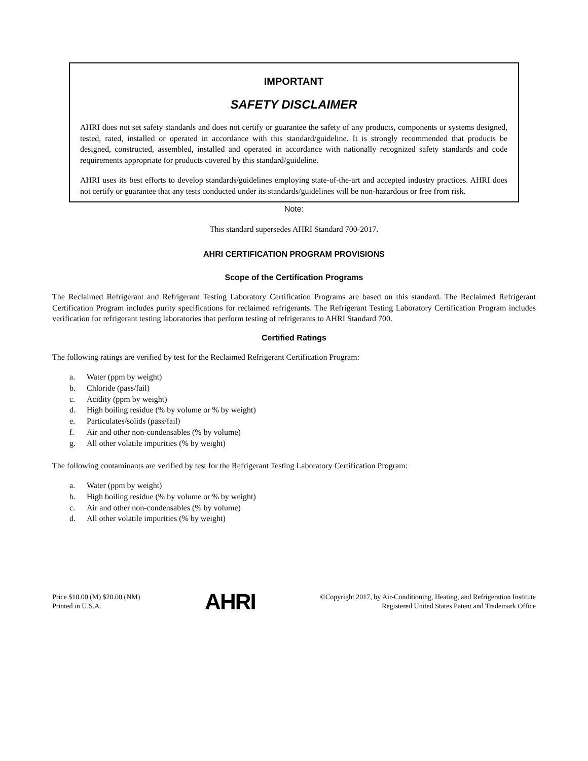IMPORTANT
SAFETY DISCLAIMER
AHRI does not set safety standards and does not certify or guarantee the safety of any products, components or systems designed, tested, rated, installed or operated in accordance with this standard/guideline. It is strongly recommended that products be designed, constructed, assembled, installed and operated in accordance with nationally recognized safety standards and code requirements appropriate for products covered by this standard/guideline.
AHRI uses its best efforts to develop standards/guidelines employing state-of-the-art and accepted industry practices. AHRI does not certify or guarantee that any tests conducted under its standards/guidelines will be non-hazardous or free from risk.
Note:
This standard supersedes AHRI Standard 700-2017.
AHRI CERTIFICATION PROGRAM PROVISIONS
Scope of the Certification Programs
The Reclaimed Refrigerant and Refrigerant Testing Laboratory Certification Programs are based on this standard. The Reclaimed Refrigerant Certification Program includes purity specifications for reclaimed refrigerants. The Refrigerant Testing Laboratory Certification Program includes verification for refrigerant testing laboratories that perform testing of refrigerants to AHRI Standard 700.
Certified Ratings
The following ratings are verified by test for the Reclaimed Refrigerant Certification Program:
a. Water (ppm by weight)
b. Chloride (pass/fail)
c. Acidity (ppm by weight)
d. High boiling residue (% by volume or % by weight)
e. Particulates/solids (pass/fail)
f. Air and other non-condensables (% by volume)
g. All other volatile impurities (% by weight)
The following contaminants are verified by test for the Refrigerant Testing Laboratory Certification Program:
a. Water (ppm by weight)
b. High boiling residue (% by volume or % by weight)
c. Air and other non-condensables (% by volume)
d. All other volatile impurities (% by weight)
Price $10.00 (M) $20.00 (NM)
Printed in U.S.A.
AHRI
©Copyright 2017, by Air-Conditioning, Heating, and Refrigeration Institute
Registered United States Patent and Trademark Office